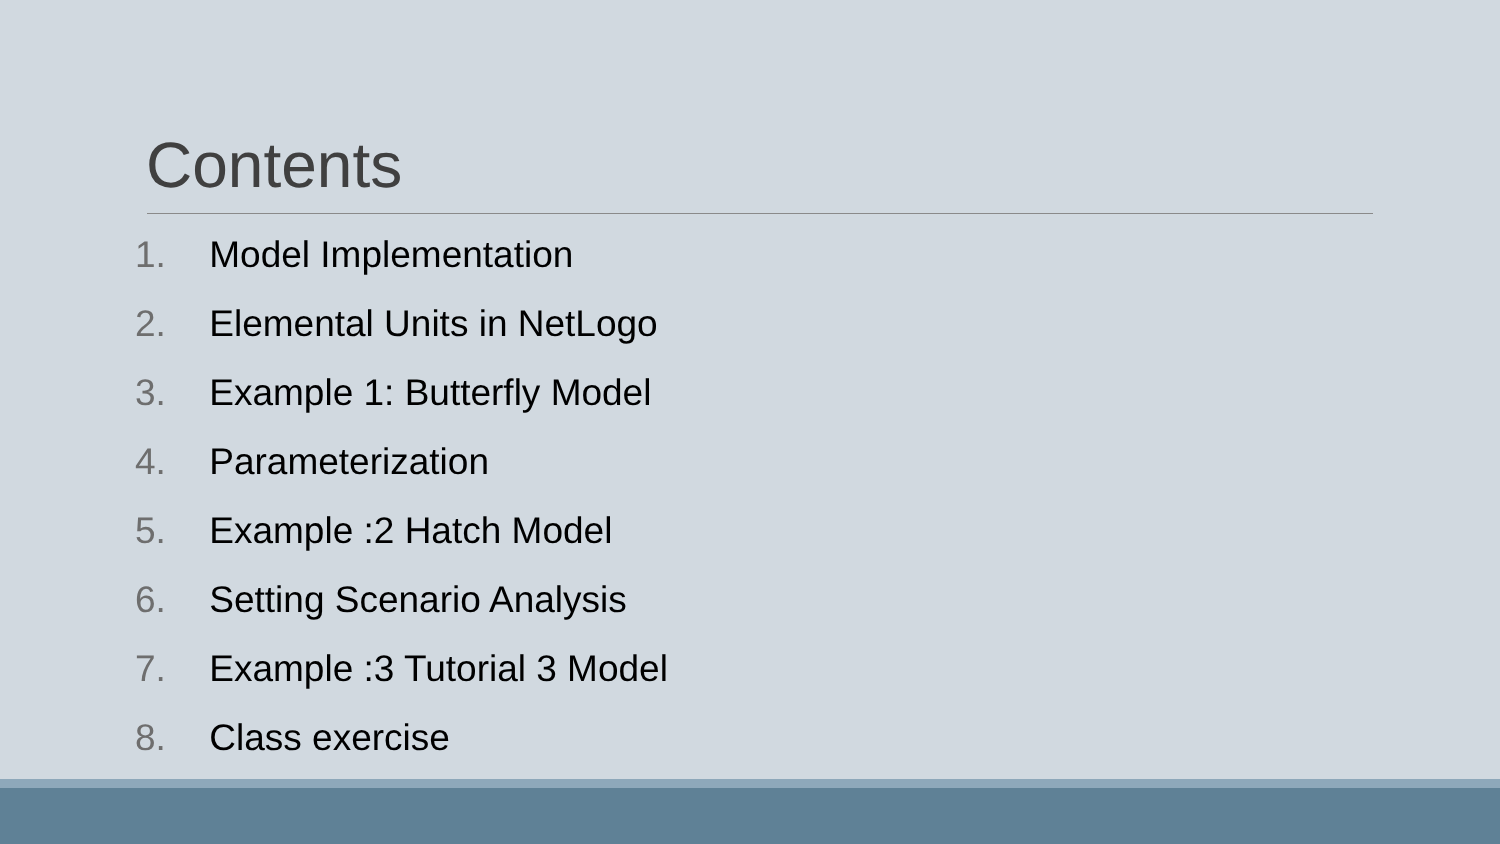Contents
1. Model Implementation
2. Elemental Units in NetLogo
3. Example 1: Butterfly Model
4. Parameterization
5. Example :2 Hatch Model
6. Setting Scenario Analysis
7. Example :3 Tutorial 3 Model
8. Class exercise